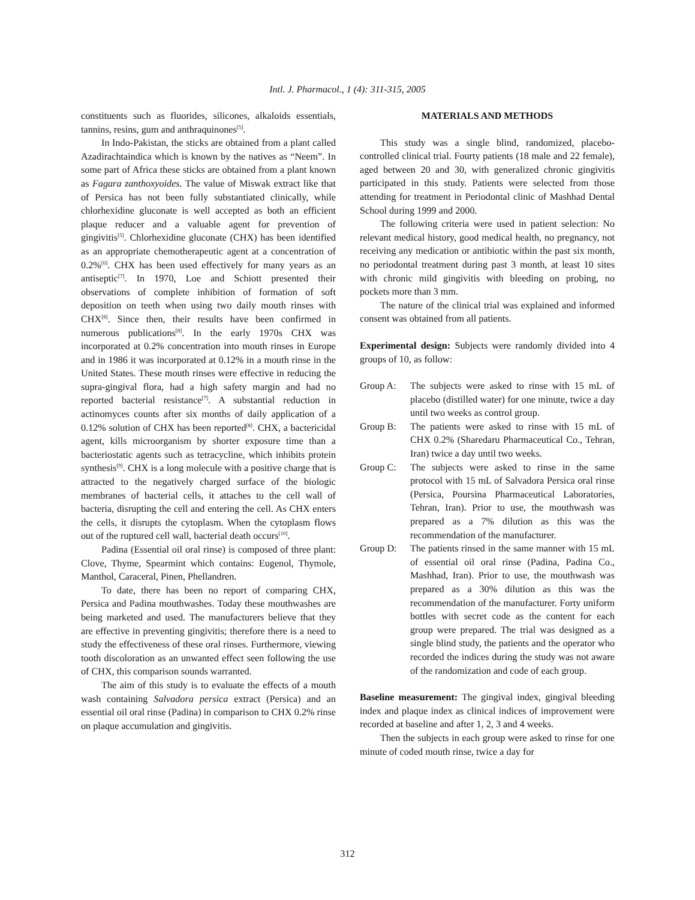Intl. J. Pharmacol., 1 (4): 311-315, 2005
constituents such as fluorides, silicones, alkaloids essentials, tannins, resins, gum and anthraquinones<sup>[5]</sup>.
In Indo-Pakistan, the sticks are obtained from a plant called Azadirachtaindica which is known by the natives as “Neem”. In some part of Africa these sticks are obtained from a plant known as Fagara zanthoxyoides. The value of Miswak extract like that of Persica has not been fully substantiated clinically, while chlorhexidine gluconate is well accepted as both an efficient plaque reducer and a valuable agent for prevention of gingivitis<sup>[5]</sup>. Chlorhexidine gluconate (CHX) has been identified as an appropriate chemotherapeutic agent at a concentration of 0.2%<sup>[6]</sup>. CHX has been used effectively for many years as an antiseptic<sup>[7]</sup>. In 1970, Loe and Schiott presented their observations of complete inhibition of formation of soft deposition on teeth when using two daily mouth rinses with CHX<sup>[8]</sup>. Since then, their results have been confirmed in numerous publications<sup>[8]</sup>. In the early 1970s CHX was incorporated at 0.2% concentration into mouth rinses in Europe and in 1986 it was incorporated at 0.12% in a mouth rinse in the United States. These mouth rinses were effective in reducing the supra-gingival flora, had a high safety margin and had no reported bacterial resistance<sup>[7]</sup>. A substantial reduction in actinomyces counts after six months of daily application of a 0.12% solution of CHX has been reported<sup>[8]</sup>. CHX, a bactericidal agent, kills microorganism by shorter exposure time than a bacteriostatic agents such as tetracycline, which inhibits protein synthesis<sup>[9]</sup>. CHX is a long molecule with a positive charge that is attracted to the negatively charged surface of the biologic membranes of bacterial cells, it attaches to the cell wall of bacteria, disrupting the cell and entering the cell. As CHX enters the cells, it disrupts the cytoplasm. When the cytoplasm flows out of the ruptured cell wall, bacterial death occurs<sup>[10]</sup>.
Padina (Essential oil oral rinse) is composed of three plant: Clove, Thyme, Spearmint which contains: Eugenol, Thymole, Manthol, Caraceral, Pinen, Phellandren.
To date, there has been no report of comparing CHX, Persica and Padina mouthwashes. Today these mouthwashes are being marketed and used. The manufacturers believe that they are effective in preventing gingivitis; therefore there is a need to study the effectiveness of these oral rinses. Furthermore, viewing tooth discoloration as an unwanted effect seen following the use of CHX, this comparison sounds warranted.
The aim of this study is to evaluate the effects of a mouth wash containing Salvadora persica extract (Persica) and an essential oil oral rinse (Padina) in comparison to CHX 0.2% rinse on plaque accumulation and gingivitis.
MATERIALS AND METHODS
This study was a single blind, randomized, placebo-controlled clinical trial. Fourty patients (18 male and 22 female), aged between 20 and 30, with generalized chronic gingivitis participated in this study. Patients were selected from those attending for treatment in Periodontal clinic of Mashhad Dental School during 1999 and 2000.
The following criteria were used in patient selection: No relevant medical history, good medical health, no pregnancy, not receiving any medication or antibiotic within the past six month, no periodontal treatment during past 3 month, at least 10 sites with chronic mild gingivitis with bleeding on probing, no pockets more than 3 mm.
The nature of the clinical trial was explained and informed consent was obtained from all patients.
Experimental design: Subjects were randomly divided into 4 groups of 10, as follow:
Group A: The subjects were asked to rinse with 15 mL of placebo (distilled water) for one minute, twice a day until two weeks as control group.
Group B: The patients were asked to rinse with 15 mL of CHX 0.2% (Sharedaru Pharmaceutical Co., Tehran, Iran) twice a day until two weeks.
Group C: The subjects were asked to rinse in the same protocol with 15 mL of Salvadora Persica oral rinse (Persica, Poursina Pharmaceutical Laboratories, Tehran, Iran). Prior to use, the mouthwash was prepared as a 7% dilution as this was the recommendation of the manufacturer.
Group D: The patients rinsed in the same manner with 15 mL of essential oil oral rinse (Padina, Padina Co., Mashhad, Iran). Prior to use, the mouthwash was prepared as a 30% dilution as this was the recommendation of the manufacturer. Forty uniform bottles with secret code as the content for each group were prepared. The trial was designed as a single blind study, the patients and the operator who recorded the indices during the study was not aware of the randomization and code of each group.
Baseline measurement: The gingival index, gingival bleeding index and plaque index as clinical indices of improvement were recorded at baseline and after 1, 2, 3 and 4 weeks.
Then the subjects in each group were asked to rinse for one minute of coded mouth rinse, twice a day for
312